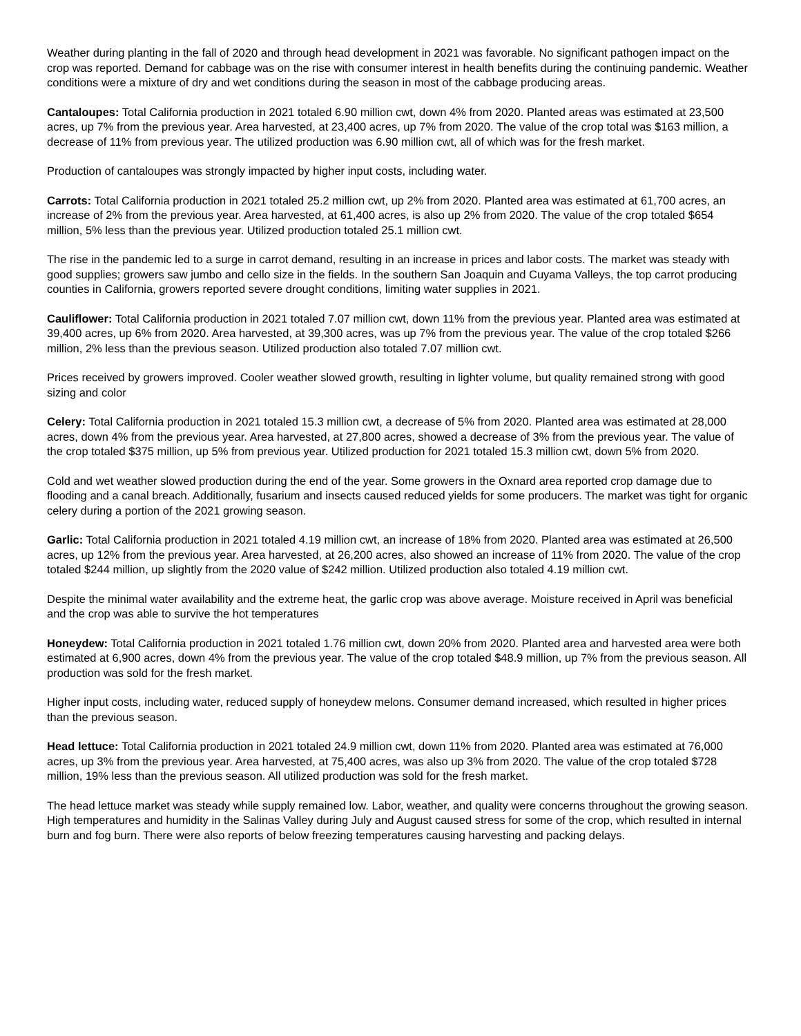Weather during planting in the fall of 2020 and through head development in 2021 was favorable. No significant pathogen impact on the crop was reported. Demand for cabbage was on the rise with consumer interest in health benefits during the continuing pandemic. Weather conditions were a mixture of dry and wet conditions during the season in most of the cabbage producing areas.
Cantaloupes: Total California production in 2021 totaled 6.90 million cwt, down 4% from 2020. Planted areas was estimated at 23,500 acres, up 7% from the previous year. Area harvested, at 23,400 acres, up 7% from 2020. The value of the crop total was $163 million, a decrease of 11% from previous year. The utilized production was 6.90 million cwt, all of which was for the fresh market.
Production of cantaloupes was strongly impacted by higher input costs, including water.
Carrots: Total California production in 2021 totaled 25.2 million cwt, up 2% from 2020. Planted area was estimated at 61,700 acres, an increase of 2% from the previous year. Area harvested, at 61,400 acres, is also up 2% from 2020. The value of the crop totaled $654 million, 5% less than the previous year. Utilized production totaled 25.1 million cwt.
The rise in the pandemic led to a surge in carrot demand, resulting in an increase in prices and labor costs. The market was steady with good supplies; growers saw jumbo and cello size in the fields. In the southern San Joaquin and Cuyama Valleys, the top carrot producing counties in California, growers reported severe drought conditions, limiting water supplies in 2021.
Cauliflower: Total California production in 2021 totaled 7.07 million cwt, down 11% from the previous year. Planted area was estimated at 39,400 acres, up 6% from 2020. Area harvested, at 39,300 acres, was up 7% from the previous year. The value of the crop totaled $266 million, 2% less than the previous season. Utilized production also totaled 7.07 million cwt.
Prices received by growers improved. Cooler weather slowed growth, resulting in lighter volume, but quality remained strong with good sizing and color
Celery: Total California production in 2021 totaled 15.3 million cwt, a decrease of 5% from 2020. Planted area was estimated at 28,000 acres, down 4% from the previous year. Area harvested, at 27,800 acres, showed a decrease of 3% from the previous year. The value of the crop totaled $375 million, up 5% from previous year. Utilized production for 2021 totaled 15.3 million cwt, down 5% from 2020.
Cold and wet weather slowed production during the end of the year. Some growers in the Oxnard area reported crop damage due to flooding and a canal breach. Additionally, fusarium and insects caused reduced yields for some producers. The market was tight for organic celery during a portion of the 2021 growing season.
Garlic: Total California production in 2021 totaled 4.19 million cwt, an increase of 18% from 2020. Planted area was estimated at 26,500 acres, up 12% from the previous year. Area harvested, at 26,200 acres, also showed an increase of 11% from 2020. The value of the crop totaled $244 million, up slightly from the 2020 value of $242 million. Utilized production also totaled 4.19 million cwt.
Despite the minimal water availability and the extreme heat, the garlic crop was above average. Moisture received in April was beneficial and the crop was able to survive the hot temperatures
Honeydew: Total California production in 2021 totaled 1.76 million cwt, down 20% from 2020. Planted area and harvested area were both estimated at 6,900 acres, down 4% from the previous year. The value of the crop totaled $48.9 million, up 7% from the previous season. All production was sold for the fresh market.
Higher input costs, including water, reduced supply of honeydew melons. Consumer demand increased, which resulted in higher prices than the previous season.
Head lettuce: Total California production in 2021 totaled 24.9 million cwt, down 11% from 2020. Planted area was estimated at 76,000 acres, up 3% from the previous year. Area harvested, at 75,400 acres, was also up 3% from 2020. The value of the crop totaled $728 million, 19% less than the previous season. All utilized production was sold for the fresh market.
The head lettuce market was steady while supply remained low. Labor, weather, and quality were concerns throughout the growing season. High temperatures and humidity in the Salinas Valley during July and August caused stress for some of the crop, which resulted in internal burn and fog burn. There were also reports of below freezing temperatures causing harvesting and packing delays.